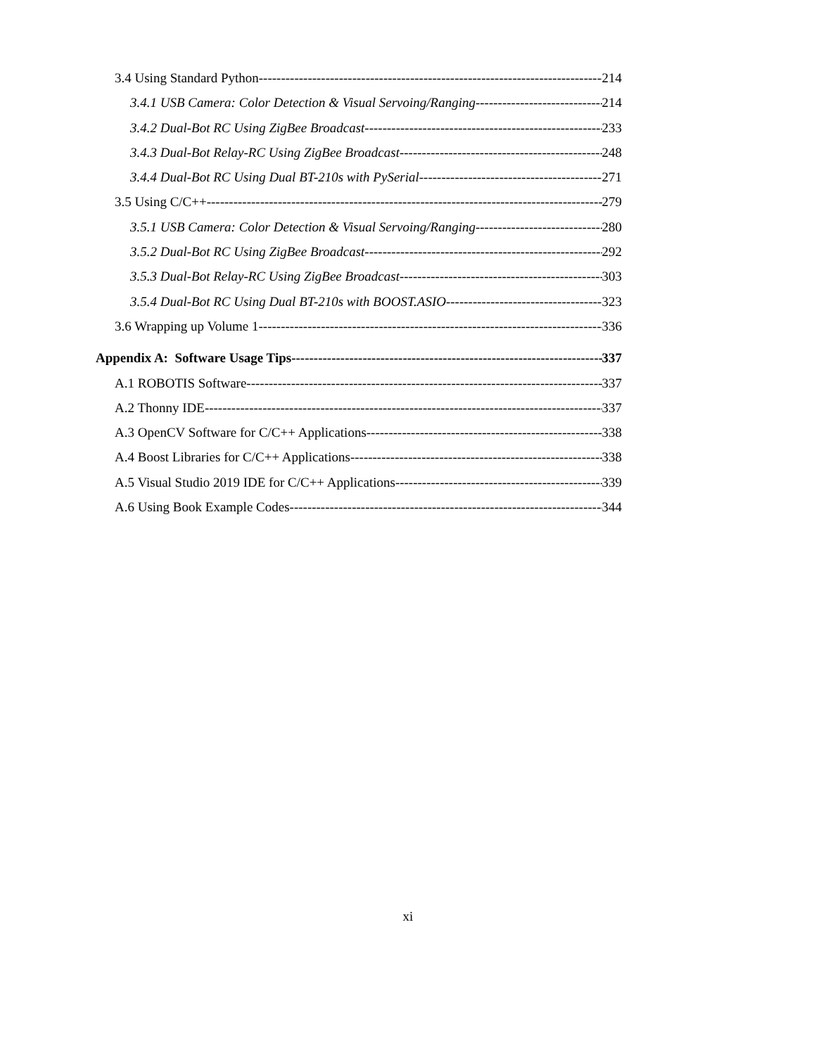3.4 Using Standard Python 214
3.4.1 USB Camera: Color Detection & Visual Servoing/Ranging 214
3.4.2 Dual-Bot RC Using ZigBee Broadcast 233
3.4.3 Dual-Bot Relay-RC Using ZigBee Broadcast 248
3.4.4 Dual-Bot RC Using Dual BT-210s with PySerial 271
3.5 Using C/C++ 279
3.5.1 USB Camera: Color Detection & Visual Servoing/Ranging 280
3.5.2 Dual-Bot RC Using ZigBee Broadcast 292
3.5.3 Dual-Bot Relay-RC Using ZigBee Broadcast 303
3.5.4 Dual-Bot RC Using Dual BT-210s with BOOST.ASIO 323
3.6 Wrapping up Volume 1 336
Appendix A: Software Usage Tips 337
A.1 ROBOTIS Software 337
A.2 Thonny IDE 337
A.3 OpenCV Software for C/C++ Applications 338
A.4 Boost Libraries for C/C++ Applications 338
A.5 Visual Studio 2019 IDE for C/C++ Applications 339
A.6 Using Book Example Codes 344
xi